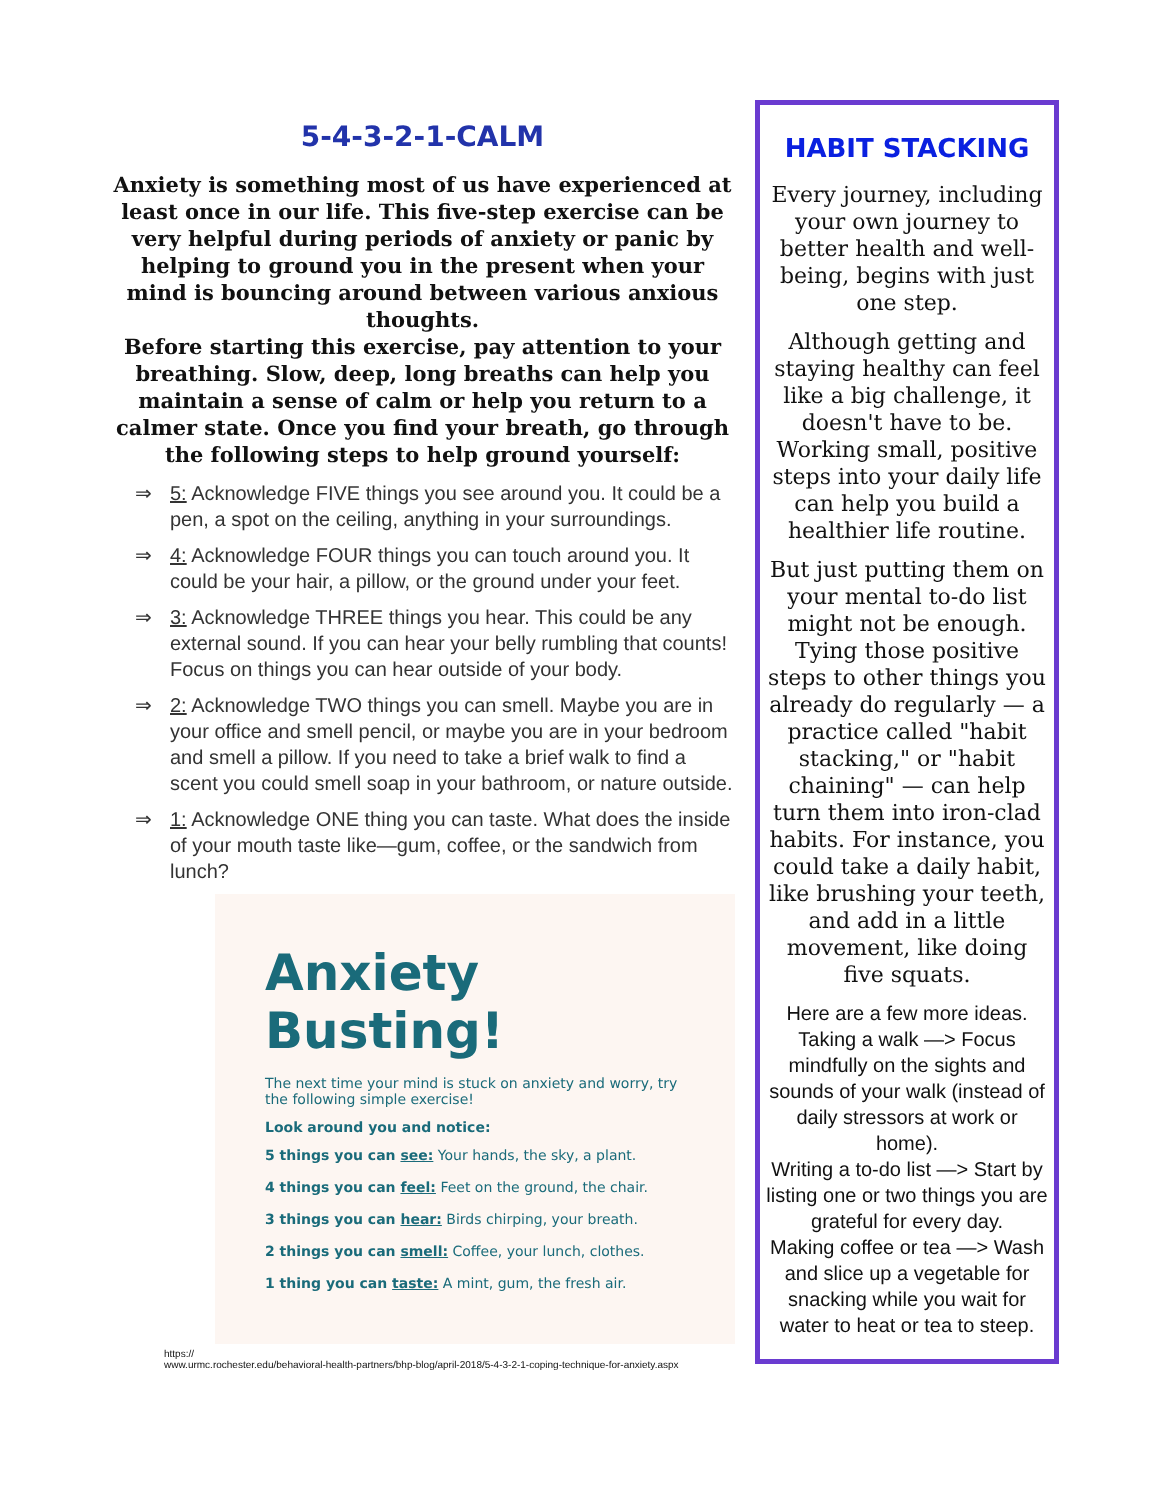5-4-3-2-1-CALM
Anxiety is something most of us have experienced at least once in our life. This five-step exercise can be very helpful during periods of anxiety or panic by helping to ground you in the present when your mind is bouncing around between various anxious thoughts.
Before starting this exercise, pay attention to your breathing. Slow, deep, long breaths can help you maintain a sense of calm or help you return to a calmer state. Once you find your breath, go through the following steps to help ground yourself:
⇒ 5: Acknowledge FIVE things you see around you. It could be a pen, a spot on the ceiling, anything in your surroundings.
⇒ 4: Acknowledge FOUR things you can touch around you. It could be your hair, a pillow, or the ground under your feet.
⇒ 3: Acknowledge THREE things you hear. This could be any external sound. If you can hear your belly rumbling that counts! Focus on things you can hear outside of your body.
⇒ 2: Acknowledge TWO things you can smell. Maybe you are in your office and smell pencil, or maybe you are in your bedroom and smell a pillow. If you need to take a brief walk to find a scent you could smell soap in your bathroom, or nature outside.
⇒ 1: Acknowledge ONE thing you can taste. What does the inside of your mouth taste like—gum, coffee, or the sandwich from lunch?
Anxiety Busting!
The next time your mind is stuck on anxiety and worry, try the following simple exercise!
Look around you and notice:
5 things you can see: Your hands, the sky, a plant.
4 things you can feel: Feet on the ground, the chair.
3 things you can hear: Birds chirping, your breath.
2 things you can smell: Coffee, your lunch, clothes.
1 thing you can taste: A mint, gum, the fresh air.
https://
www.urmc.rochester.edu/behavioral-health-partners/bhp-blog/april-2018/5-4-3-2-1-coping-technique-for-anxiety.aspx
HABIT STACKING
Every journey, including your own journey to better health and well-being, begins with just one step.
Although getting and staying healthy can feel like a big challenge, it doesn't have to be. Working small, positive steps into your daily life can help you build a healthier life routine.
But just putting them on your mental to-do list might not be enough. Tying those positive steps to other things you already do regularly — a practice called "habit stacking," or "habit chaining" — can help turn them into iron-clad habits. For instance, you could take a daily habit, like brushing your teeth, and add in a little movement, like doing five squats.
Here are a few more ideas.
Taking a walk —> Focus mindfully on the sights and sounds of your walk (instead of daily stressors at work or home).
Writing a to-do list —> Start by listing one or two things you are grateful for every day.
Making coffee or tea —> Wash and slice up a vegetable for snacking while you wait for water to heat or tea to steep.